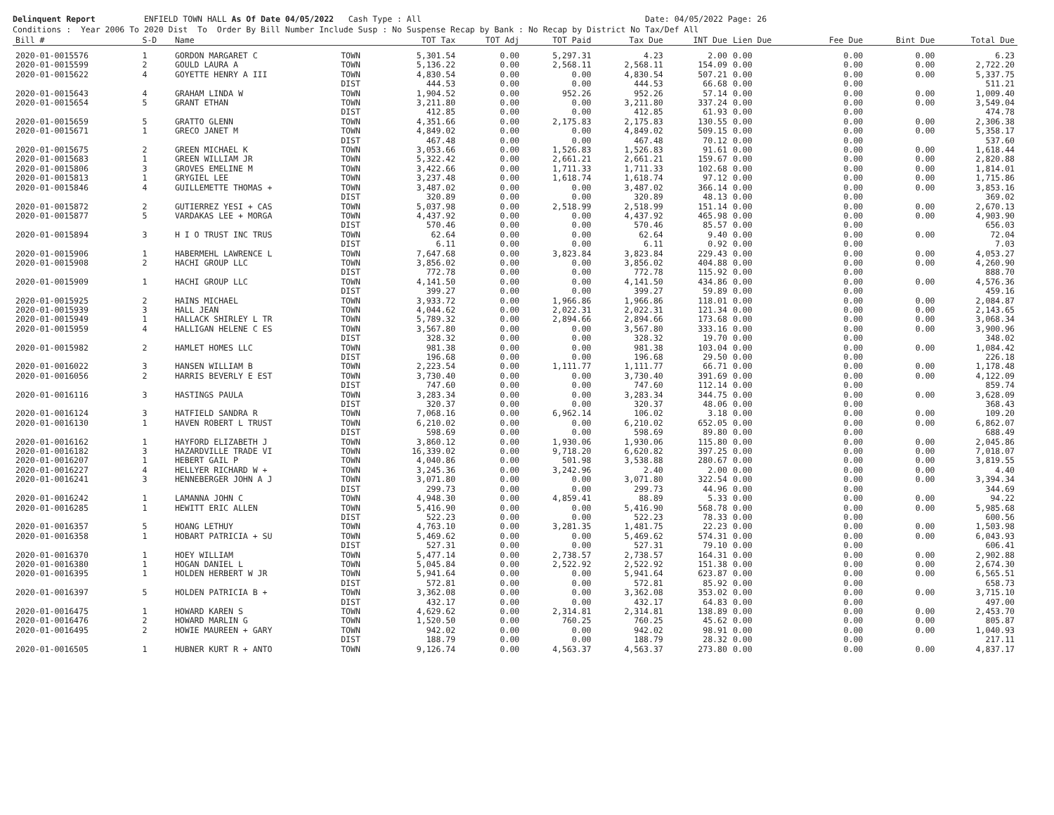Delinquent Report ENFIELD TOWN HALL As Of Date 04/05/2022 Cash Type : All Date: 04/05/2022 Page: 26 Conditions : Year 2006 To 2020 Dist To Order By Bill Number Include Susp : No Suspense Recap by Bank : No Recap by District No Tax/Def All
| Bill # | S-D | Name | | TOT Tax | TOT Adj | TOT Paid | Tax Due | INT Due | Lien Due | Fee Due | Bint Due | Total Due |
| --- | --- | --- | --- | --- | --- | --- | --- | --- | --- | --- | --- | --- |
| 2020-01-0015576 | 1 | GORDON MARGARET C | TOWN | 5,301.54 | 0.00 | 5,297.31 | 4.23 | 2.00 | 0.00 | 0.00 | 0.00 | 6.23 |
| 2020-01-0015599 | 2 | GOULD LAURA A | TOWN | 5,136.22 | 0.00 | 2,568.11 | 2,568.11 | 154.09 | 0.00 | 0.00 | 0.00 | 2,722.20 |
| 2020-01-0015622 | 4 | GOYETTE HENRY A III | TOWN | 4,830.54 | 0.00 | 0.00 | 4,830.54 | 507.21 | 0.00 | 0.00 | 0.00 | 5,337.75 |
| | | | DIST | 444.53 | 0.00 | 0.00 | 444.53 | 66.68 | 0.00 | 0.00 | | 511.21 |
| 2020-01-0015643 | 4 | GRAHAM LINDA W | TOWN | 1,904.52 | 0.00 | 952.26 | 952.26 | 57.14 | 0.00 | 0.00 | 0.00 | 1,009.40 |
| 2020-01-0015654 | 5 | GRANT ETHAN | TOWN | 3,211.80 | 0.00 | 0.00 | 3,211.80 | 337.24 | 0.00 | 0.00 | 0.00 | 3,549.04 |
| | | | DIST | 412.85 | 0.00 | 0.00 | 412.85 | 61.93 | 0.00 | 0.00 | | 474.78 |
| 2020-01-0015659 | 5 | GRATTO GLENN | TOWN | 4,351.66 | 0.00 | 2,175.83 | 2,175.83 | 130.55 | 0.00 | 0.00 | 0.00 | 2,306.38 |
| 2020-01-0015671 | 1 | GRECO JANET M | TOWN | 4,849.02 | 0.00 | 0.00 | 4,849.02 | 509.15 | 0.00 | 0.00 | 0.00 | 5,358.17 |
| | | | DIST | 467.48 | 0.00 | 0.00 | 467.48 | 70.12 | 0.00 | 0.00 | | 537.60 |
| 2020-01-0015675 | 2 | GREEN MICHAEL K | TOWN | 3,053.66 | 0.00 | 1,526.83 | 1,526.83 | 91.61 | 0.00 | 0.00 | 0.00 | 1,618.44 |
| 2020-01-0015683 | 1 | GREEN WILLIAM JR | TOWN | 5,322.42 | 0.00 | 2,661.21 | 2,661.21 | 159.67 | 0.00 | 0.00 | 0.00 | 2,820.88 |
| 2020-01-0015806 | 3 | GROVES EMELINE M | TOWN | 3,422.66 | 0.00 | 1,711.33 | 1,711.33 | 102.68 | 0.00 | 0.00 | 0.00 | 1,814.01 |
| 2020-01-0015813 | 1 | GRYGIEL LEE | TOWN | 3,237.48 | 0.00 | 1,618.74 | 1,618.74 | 97.12 | 0.00 | 0.00 | 0.00 | 1,715.86 |
| 2020-01-0015846 | 4 | GUILLEMETTE THOMAS + | TOWN | 3,487.02 | 0.00 | 0.00 | 3,487.02 | 366.14 | 0.00 | 0.00 | 0.00 | 3,853.16 |
| | | | DIST | 320.89 | 0.00 | 0.00 | 320.89 | 48.13 | 0.00 | 0.00 | | 369.02 |
| 2020-01-0015872 | 2 | GUTIERREZ YESI + CAS | TOWN | 5,037.98 | 0.00 | 2,518.99 | 2,518.99 | 151.14 | 0.00 | 0.00 | 0.00 | 2,670.13 |
| 2020-01-0015877 | 5 | VARDAKAS LEE + MORGA | TOWN | 4,437.92 | 0.00 | 0.00 | 4,437.92 | 465.98 | 0.00 | 0.00 | 0.00 | 4,903.90 |
| | | | DIST | 570.46 | 0.00 | 0.00 | 570.46 | 85.57 | 0.00 | 0.00 | | 656.03 |
| 2020-01-0015894 | 3 | H I O TRUST INC TRUS | TOWN | 62.64 | 0.00 | 0.00 | 62.64 | 9.40 | 0.00 | 0.00 | 0.00 | 72.04 |
| | | | DIST | 6.11 | 0.00 | 0.00 | 6.11 | 0.92 | 0.00 | 0.00 | | 7.03 |
| 2020-01-0015906 | 1 | HABERMEHL LAWRENCE L | TOWN | 7,647.68 | 0.00 | 3,823.84 | 3,823.84 | 229.43 | 0.00 | 0.00 | 0.00 | 4,053.27 |
| 2020-01-0015908 | 2 | HACHI GROUP LLC | TOWN | 3,856.02 | 0.00 | 0.00 | 3,856.02 | 404.88 | 0.00 | 0.00 | 0.00 | 4,260.90 |
| | | | DIST | 772.78 | 0.00 | 0.00 | 772.78 | 115.92 | 0.00 | 0.00 | | 888.70 |
| 2020-01-0015909 | 1 | HACHI GROUP LLC | TOWN | 4,141.50 | 0.00 | 0.00 | 4,141.50 | 434.86 | 0.00 | 0.00 | 0.00 | 4,576.36 |
| | | | DIST | 399.27 | 0.00 | 0.00 | 399.27 | 59.89 | 0.00 | 0.00 | | 459.16 |
| 2020-01-0015925 | 2 | HAINS MICHAEL | TOWN | 3,933.72 | 0.00 | 1,966.86 | 1,966.86 | 118.01 | 0.00 | 0.00 | 0.00 | 2,084.87 |
| 2020-01-0015939 | 3 | HALL JEAN | TOWN | 4,044.62 | 0.00 | 2,022.31 | 2,022.31 | 121.34 | 0.00 | 0.00 | 0.00 | 2,143.65 |
| 2020-01-0015949 | 1 | HALLACK SHIRLEY L TR | TOWN | 5,789.32 | 0.00 | 2,894.66 | 2,894.66 | 173.68 | 0.00 | 0.00 | 0.00 | 3,068.34 |
| 2020-01-0015959 | 4 | HALLIGAN HELENE C ES | TOWN | 3,567.80 | 0.00 | 0.00 | 3,567.80 | 333.16 | 0.00 | 0.00 | 0.00 | 3,900.96 |
| | | | DIST | 328.32 | 0.00 | 0.00 | 328.32 | 19.70 | 0.00 | 0.00 | | 348.02 |
| 2020-01-0015982 | 2 | HAMLET HOMES LLC | TOWN | 981.38 | 0.00 | 0.00 | 981.38 | 103.04 | 0.00 | 0.00 | 0.00 | 1,084.42 |
| | | | DIST | 196.68 | 0.00 | 0.00 | 196.68 | 29.50 | 0.00 | 0.00 | | 226.18 |
| 2020-01-0016022 | 3 | HANSEN WILLIAM B | TOWN | 2,223.54 | 0.00 | 1,111.77 | 1,111.77 | 66.71 | 0.00 | 0.00 | 0.00 | 1,178.48 |
| 2020-01-0016056 | 2 | HARRIS BEVERLY E EST | TOWN | 3,730.40 | 0.00 | 0.00 | 3,730.40 | 391.69 | 0.00 | 0.00 | 0.00 | 4,122.09 |
| | | | DIST | 747.60 | 0.00 | 0.00 | 747.60 | 112.14 | 0.00 | 0.00 | | 859.74 |
| 2020-01-0016116 | 3 | HASTINGS PAULA | TOWN | 3,283.34 | 0.00 | 0.00 | 3,283.34 | 344.75 | 0.00 | 0.00 | 0.00 | 3,628.09 |
| | | | DIST | 320.37 | 0.00 | 0.00 | 320.37 | 48.06 | 0.00 | 0.00 | | 368.43 |
| 2020-01-0016124 | 3 | HATFIELD SANDRA R | TOWN | 7,068.16 | 0.00 | 6,962.14 | 106.02 | 3.18 | 0.00 | 0.00 | 0.00 | 109.20 |
| 2020-01-0016130 | 1 | HAVEN ROBERT L TRUST | TOWN | 6,210.02 | 0.00 | 0.00 | 6,210.02 | 652.05 | 0.00 | 0.00 | 0.00 | 6,862.07 |
| | | | DIST | 598.69 | 0.00 | 0.00 | 598.69 | 89.80 | 0.00 | 0.00 | | 688.49 |
| 2020-01-0016162 | 1 | HAYFORD ELIZABETH J | TOWN | 3,860.12 | 0.00 | 1,930.06 | 1,930.06 | 115.80 | 0.00 | 0.00 | 0.00 | 2,045.86 |
| 2020-01-0016182 | 3 | HAZARDVILLE TRADE VI | TOWN | 16,339.02 | 0.00 | 9,718.20 | 6,620.82 | 397.25 | 0.00 | 0.00 | 0.00 | 7,018.07 |
| 2020-01-0016207 | 1 | HEBERT GAIL P | TOWN | 4,040.86 | 0.00 | 501.98 | 3,538.88 | 280.67 | 0.00 | 0.00 | 0.00 | 3,819.55 |
| 2020-01-0016227 | 4 | HELLYER RICHARD W + | TOWN | 3,245.36 | 0.00 | 3,242.96 | 2.40 | 2.00 | 0.00 | 0.00 | 0.00 | 4.40 |
| 2020-01-0016241 | 3 | HENNEBERGER JOHN A J | TOWN | 3,071.80 | 0.00 | 0.00 | 3,071.80 | 322.54 | 0.00 | 0.00 | 0.00 | 3,394.34 |
| | | | DIST | 299.73 | 0.00 | 0.00 | 299.73 | 44.96 | 0.00 | 0.00 | | 344.69 |
| 2020-01-0016242 | 1 | LAMANNA JOHN C | TOWN | 4,948.30 | 0.00 | 4,859.41 | 88.89 | 5.33 | 0.00 | 0.00 | 0.00 | 94.22 |
| 2020-01-0016285 | 1 | HEWITT ERIC ALLEN | TOWN | 5,416.90 | 0.00 | 0.00 | 5,416.90 | 568.78 | 0.00 | 0.00 | 0.00 | 5,985.68 |
| | | | DIST | 522.23 | 0.00 | 0.00 | 522.23 | 78.33 | 0.00 | 0.00 | | 600.56 |
| 2020-01-0016357 | 5 | HOANG LETHUY | TOWN | 4,763.10 | 0.00 | 3,281.35 | 1,481.75 | 22.23 | 0.00 | 0.00 | 0.00 | 1,503.98 |
| 2020-01-0016358 | 1 | HOBART PATRICIA + SU | TOWN | 5,469.62 | 0.00 | 0.00 | 5,469.62 | 574.31 | 0.00 | 0.00 | 0.00 | 6,043.93 |
| | | | DIST | 527.31 | 0.00 | 0.00 | 527.31 | 79.10 | 0.00 | 0.00 | | 606.41 |
| 2020-01-0016370 | 1 | HOEY WILLIAM | TOWN | 5,477.14 | 0.00 | 2,738.57 | 2,738.57 | 164.31 | 0.00 | 0.00 | 0.00 | 2,902.88 |
| 2020-01-0016380 | 1 | HOGAN DANIEL L | TOWN | 5,045.84 | 0.00 | 2,522.92 | 2,522.92 | 151.38 | 0.00 | 0.00 | 0.00 | 2,674.30 |
| 2020-01-0016395 | 1 | HOLDEN HERBERT W JR | TOWN | 5,941.64 | 0.00 | 0.00 | 5,941.64 | 623.87 | 0.00 | 0.00 | 0.00 | 6,565.51 |
| | | | DIST | 572.81 | 0.00 | 0.00 | 572.81 | 85.92 | 0.00 | 0.00 | | 658.73 |
| 2020-01-0016397 | 5 | HOLDEN PATRICIA B + | TOWN | 3,362.08 | 0.00 | 0.00 | 3,362.08 | 353.02 | 0.00 | 0.00 | 0.00 | 3,715.10 |
| | | | DIST | 432.17 | 0.00 | 0.00 | 432.17 | 64.83 | 0.00 | 0.00 | | 497.00 |
| 2020-01-0016475 | 1 | HOWARD KAREN S | TOWN | 4,629.62 | 0.00 | 2,314.81 | 2,314.81 | 138.89 | 0.00 | 0.00 | 0.00 | 2,453.70 |
| 2020-01-0016476 | 2 | HOWARD MARLIN G | TOWN | 1,520.50 | 0.00 | 760.25 | 760.25 | 45.62 | 0.00 | 0.00 | 0.00 | 805.87 |
| 2020-01-0016495 | 2 | HOWIE MAUREEN + GARY | TOWN | 942.02 | 0.00 | 0.00 | 942.02 | 98.91 | 0.00 | 0.00 | 0.00 | 1,040.93 |
| | | | DIST | 188.79 | 0.00 | 0.00 | 188.79 | 28.32 | 0.00 | 0.00 | | 217.11 |
| 2020-01-0016505 | 1 | HUBNER KURT R + ANTO | TOWN | 9,126.74 | 0.00 | 4,563.37 | 4,563.37 | 273.80 | 0.00 | 0.00 | 0.00 | 4,837.17 |